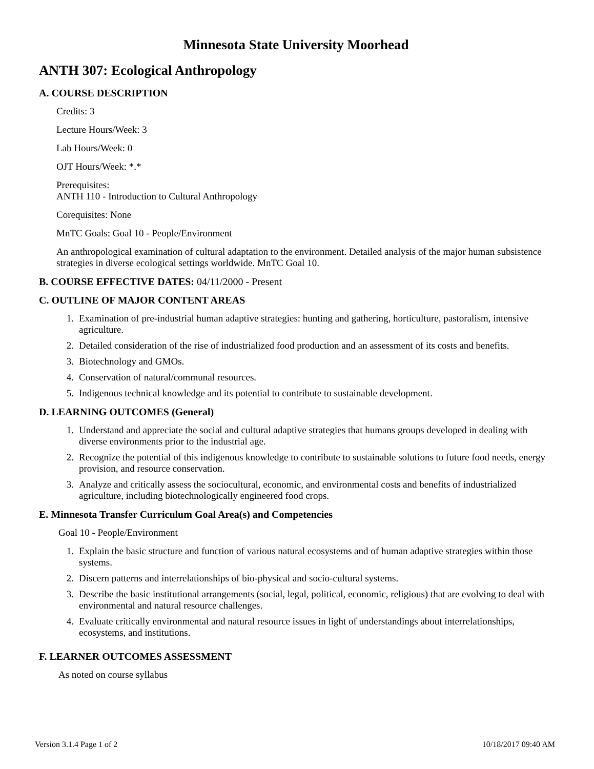Minnesota State University Moorhead
ANTH 307: Ecological Anthropology
A. COURSE DESCRIPTION
Credits: 3
Lecture Hours/Week: 3
Lab Hours/Week: 0
OJT Hours/Week: *.*
Prerequisites:
ANTH 110 - Introduction to Cultural Anthropology
Corequisites: None
MnTC Goals: Goal 10 - People/Environment
An anthropological examination of cultural adaptation to the environment. Detailed analysis of the major human subsistence strategies in diverse ecological settings worldwide. MnTC Goal 10.
B. COURSE EFFECTIVE DATES: 04/11/2000 - Present
C. OUTLINE OF MAJOR CONTENT AREAS
1. Examination of pre-industrial human adaptive strategies: hunting and gathering, horticulture, pastoralism, intensive agriculture.
2. Detailed consideration of the rise of industrialized food production and an assessment of its costs and benefits.
3. Biotechnology and GMOs.
4. Conservation of natural/communal resources.
5. Indigenous technical knowledge and its potential to contribute to sustainable development.
D. LEARNING OUTCOMES (General)
1. Understand and appreciate the social and cultural adaptive strategies that humans groups developed in dealing with diverse environments prior to the industrial age.
2. Recognize the potential of this indigenous knowledge to contribute to sustainable solutions to future food needs, energy provision, and resource conservation.
3. Analyze and critically assess the sociocultural, economic, and environmental costs and benefits of industrialized agriculture, including biotechnologically engineered food crops.
E. Minnesota Transfer Curriculum Goal Area(s) and Competencies
Goal 10 - People/Environment
1. Explain the basic structure and function of various natural ecosystems and of human adaptive strategies within those systems.
2. Discern patterns and interrelationships of bio-physical and socio-cultural systems.
3. Describe the basic institutional arrangements (social, legal, political, economic, religious) that are evolving to deal with environmental and natural resource challenges.
4. Evaluate critically environmental and natural resource issues in light of understandings about interrelationships, ecosystems, and institutions.
F. LEARNER OUTCOMES ASSESSMENT
As noted on course syllabus
Version 3.1.4 Page 1 of 2 10/18/2017 09:40 AM